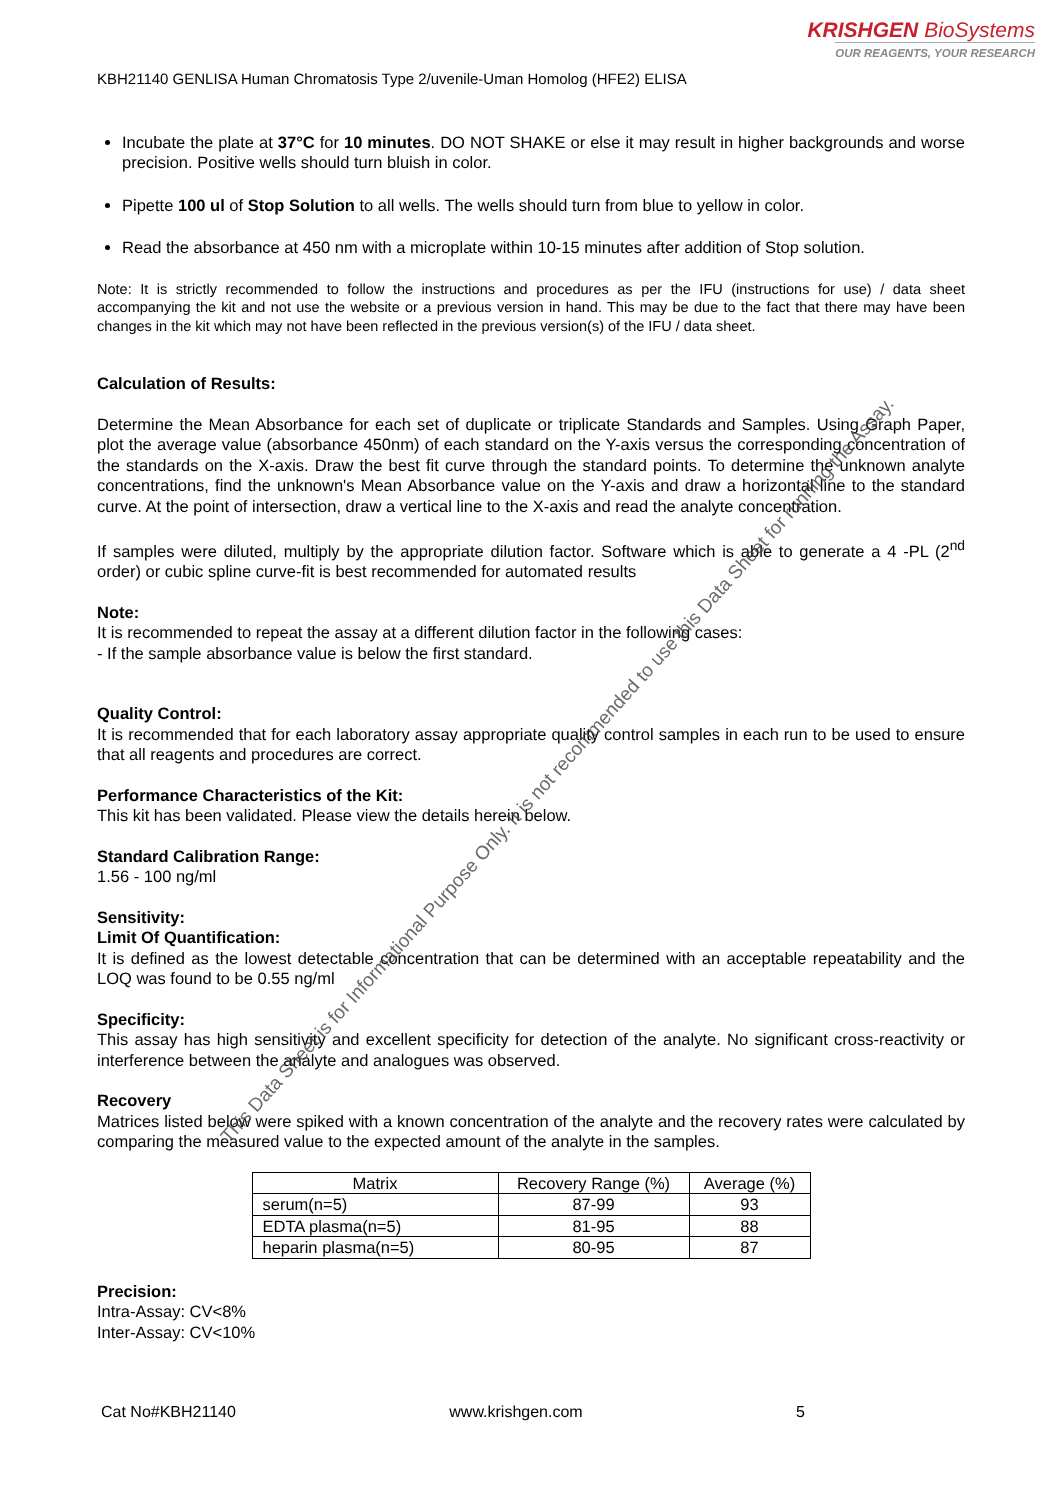KRISHGEN BioSystems
OUR REAGENTS, YOUR RESEARCH
KBH21140 GENLISA Human Chromatosis Type 2/uvenile-Uman Homolog (HFE2) ELISA
Incubate the plate at 37°C for 10 minutes. DO NOT SHAKE or else it may result in higher backgrounds and worse precision. Positive wells should turn bluish in color.
Pipette 100 ul of Stop Solution to all wells. The wells should turn from blue to yellow in color.
Read the absorbance at 450 nm with a microplate within 10-15 minutes after addition of Stop solution.
Note: It is strictly recommended to follow the instructions and procedures as per the IFU (instructions for use) / data sheet accompanying the kit and not use the website or a previous version in hand. This may be due to the fact that there may have been changes in the kit which may not have been reflected in the previous version(s) of the IFU / data sheet.
Calculation of Results:
Determine the Mean Absorbance for each set of duplicate or triplicate Standards and Samples. Using Graph Paper, plot the average value (absorbance 450nm) of each standard on the Y-axis versus the corresponding concentration of the standards on the X-axis. Draw the best fit curve through the standard points. To determine the unknown analyte concentrations, find the unknown's Mean Absorbance value on the Y-axis and draw a horizontal line to the standard curve. At the point of intersection, draw a vertical line to the X-axis and read the analyte concentration.
If samples were diluted, multiply by the appropriate dilution factor. Software which is able to generate a 4 -PL (2<sup>nd</sup> order) or cubic spline curve-fit is best recommended for automated results
Note:
It is recommended to repeat the assay at a different dilution factor in the following cases:
- If the sample absorbance value is below the first standard.
Quality Control:
It is recommended that for each laboratory assay appropriate quality control samples in each run to be used to ensure that all reagents and procedures are correct.
Performance Characteristics of the Kit:
This kit has been validated. Please view the details herein below.
Standard Calibration Range:
1.56 - 100 ng/ml
Sensitivity:
Limit Of Quantification:
It is defined as the lowest detectable concentration that can be determined with an acceptable repeatability and the LOQ was found to be 0.55 ng/ml
Specificity:
This assay has high sensitivity and excellent specificity for detection of the analyte. No significant cross-reactivity or interference between the analyte and analogues was observed.
Recovery
Matrices listed below were spiked with a known concentration of the analyte and the recovery rates were calculated by comparing the measured value to the expected amount of the analyte in the samples.
| Matrix | Recovery Range (%) | Average (%) |
| --- | --- | --- |
| serum(n=5) | 87-99 | 93 |
| EDTA plasma(n=5) | 81-95 | 88 |
| heparin plasma(n=5) | 80-95 | 87 |
Precision:
Intra-Assay: CV<8%
Inter-Assay: CV<10%
Cat No#KBH21140 www.krishgen.com 5
This Data Sheet is for Informational Purpose Only. It is not recommended to use this Data Sheet for running the Assay.